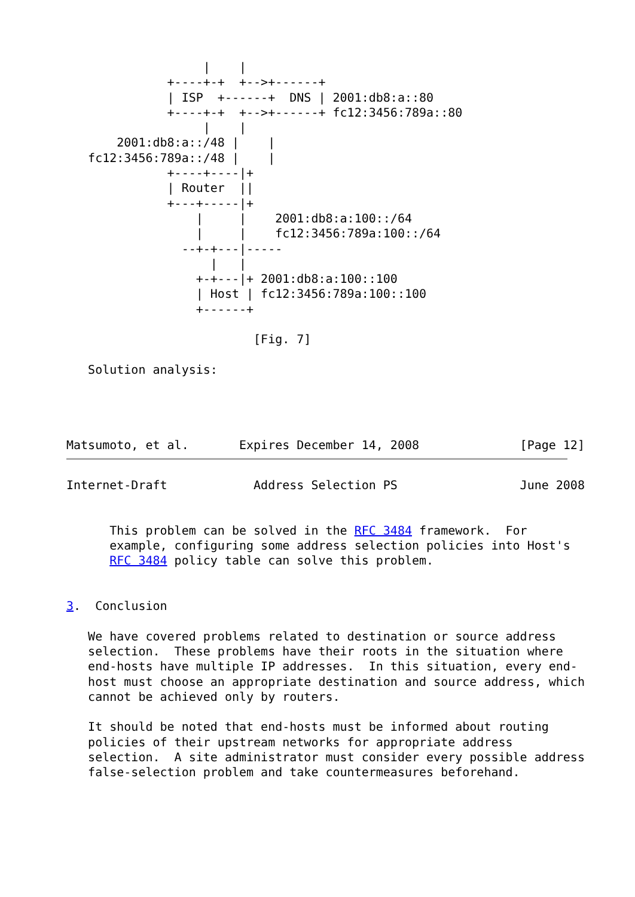|    |
              +----+-+  +-->+------+
              | ISP  +------+  DNS | 2001:db8:a::80
              +----+-+  +-->+------+ fc12:3456:789a::80
                   |    |
       2001:db8:a::/48 |    |
   fc12:3456:789a::/48 |    |
              +----+----|+
              | Router  ||
              +---+-----|+
                  |     |    2001:db8:a:100::/64
                  |     |    fc12:3456:789a:100::/64
                --+-+---|-----
                    |   |
                  +-+---|+ 2001:db8:a:100::100
                  | Host | fc12:3456:789a:100::100
                  +------+

                          [Fig. 7]

   Solution analysis:




Matsumoto, et al.       Expires December 14, 2008              [Page 12]
Internet-Draft            Address Selection PS                 June 2008


      This problem can be solved in the RFC 3484 framework.  For
      example, configuring some address selection policies into Host's
      RFC 3484 policy table can solve this problem.


3.  Conclusion

   We have covered problems related to destination or source address
   selection.  These problems have their roots in the situation where
   end-hosts have multiple IP addresses.  In this situation, every end-
   host must choose an appropriate destination and source address, which
   cannot be achieved only by routers.

   It should be noted that end-hosts must be informed about routing
   policies of their upstream networks for appropriate address
   selection.  A site administrator must consider every possible address
   false-selection problem and take countermeasures beforehand.